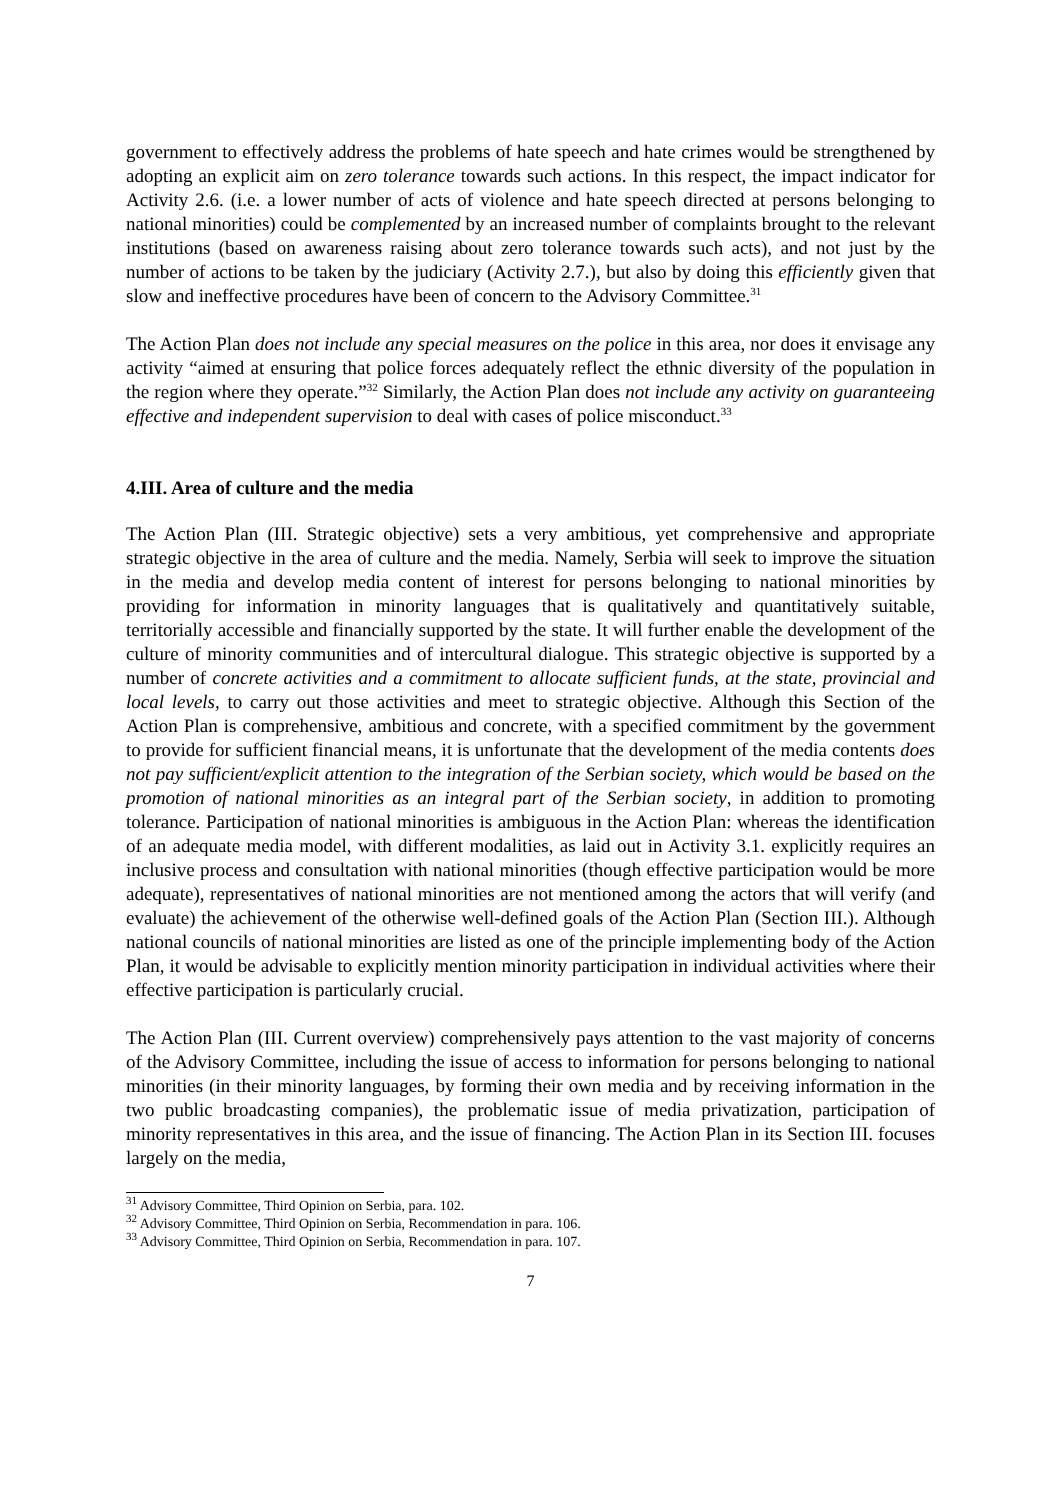government to effectively address the problems of hate speech and hate crimes would be strengthened by adopting an explicit aim on zero tolerance towards such actions. In this respect, the impact indicator for Activity 2.6. (i.e. a lower number of acts of violence and hate speech directed at persons belonging to national minorities) could be complemented by an increased number of complaints brought to the relevant institutions (based on awareness raising about zero tolerance towards such acts), and not just by the number of actions to be taken by the judiciary (Activity 2.7.), but also by doing this efficiently given that slow and ineffective procedures have been of concern to the Advisory Committee.<sup>31</sup>
The Action Plan does not include any special measures on the police in this area, nor does it envisage any activity “aimed at ensuring that police forces adequately reflect the ethnic diversity of the population in the region where they operate.”<sup>32</sup> Similarly, the Action Plan does not include any activity on guaranteeing effective and independent supervision to deal with cases of police misconduct.<sup>33</sup>
4.III. Area of culture and the media
The Action Plan (III. Strategic objective) sets a very ambitious, yet comprehensive and appropriate strategic objective in the area of culture and the media. Namely, Serbia will seek to improve the situation in the media and develop media content of interest for persons belonging to national minorities by providing for information in minority languages that is qualitatively and quantitatively suitable, territorially accessible and financially supported by the state. It will further enable the development of the culture of minority communities and of intercultural dialogue. This strategic objective is supported by a number of concrete activities and a commitment to allocate sufficient funds, at the state, provincial and local levels, to carry out those activities and meet to strategic objective. Although this Section of the Action Plan is comprehensive, ambitious and concrete, with a specified commitment by the government to provide for sufficient financial means, it is unfortunate that the development of the media contents does not pay sufficient/explicit attention to the integration of the Serbian society, which would be based on the promotion of national minorities as an integral part of the Serbian society, in addition to promoting tolerance. Participation of national minorities is ambiguous in the Action Plan: whereas the identification of an adequate media model, with different modalities, as laid out in Activity 3.1. explicitly requires an inclusive process and consultation with national minorities (though effective participation would be more adequate), representatives of national minorities are not mentioned among the actors that will verify (and evaluate) the achievement of the otherwise well-defined goals of the Action Plan (Section III.). Although national councils of national minorities are listed as one of the principle implementing body of the Action Plan, it would be advisable to explicitly mention minority participation in individual activities where their effective participation is particularly crucial.
The Action Plan (III. Current overview) comprehensively pays attention to the vast majority of concerns of the Advisory Committee, including the issue of access to information for persons belonging to national minorities (in their minority languages, by forming their own media and by receiving information in the two public broadcasting companies), the problematic issue of media privatization, participation of minority representatives in this area, and the issue of financing. The Action Plan in its Section III. focuses largely on the media,
<sup>31</sup> Advisory Committee, Third Opinion on Serbia, para. 102.
<sup>32</sup> Advisory Committee, Third Opinion on Serbia, Recommendation in para. 106.
<sup>33</sup> Advisory Committee, Third Opinion on Serbia, Recommendation in para. 107.
7